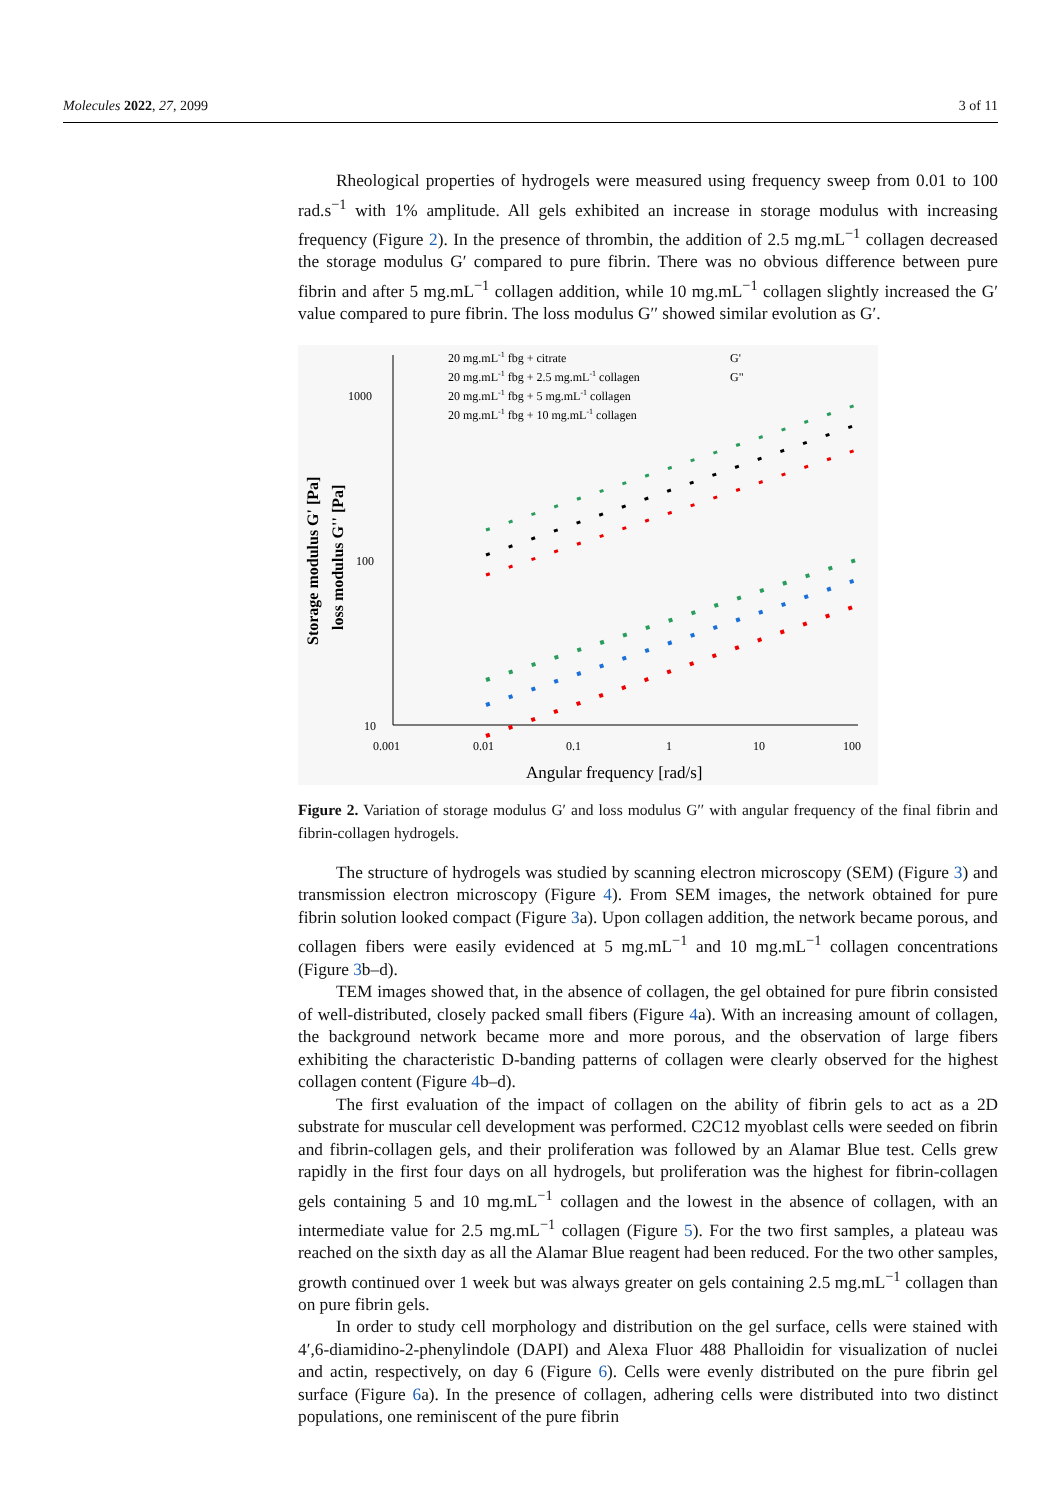Molecules 2022, 27, 2099 3 of 11
Rheological properties of hydrogels were measured using frequency sweep from 0.01 to 100 rad.s<sup>−1</sup> with 1% amplitude. All gels exhibited an increase in storage modulus with increasing frequency (Figure 2). In the presence of thrombin, the addition of 2.5 mg.mL<sup>−1</sup> collagen decreased the storage modulus G′ compared to pure fibrin. There was no obvious difference between pure fibrin and after 5 mg.mL<sup>−1</sup> collagen addition, while 10 mg.mL<sup>−1</sup> collagen slightly increased the G′ value compared to pure fibrin. The loss modulus G′′ showed similar evolution as G′.
1000
100
10
0.001
0.01
0.1
1
10
100
Angular frequency [rad/s]
Storage modulus G' [Pa]
loss modulus G'' [Pa]
20 mg.mL-1 fbg + citrate
20 mg.mL-1 fbg + 2.5 mg.mL-1 collagen
20 mg.mL-1 fbg + 5 mg.mL-1 collagen
20 mg.mL-1 fbg + 10 mg.mL-1 collagen
G'
G"
Figure 2. Variation of storage modulus G′ and loss modulus G′′ with angular frequency of the final fibrin and fibrin-collagen hydrogels.
The structure of hydrogels was studied by scanning electron microscopy (SEM) (Figure 3) and transmission electron microscopy (Figure 4). From SEM images, the network obtained for pure fibrin solution looked compact (Figure 3a). Upon collagen addition, the network became porous, and collagen fibers were easily evidenced at 5 mg.mL<sup>−1</sup> and 10 mg.mL<sup>−1</sup> collagen concentrations (Figure 3b–d).
TEM images showed that, in the absence of collagen, the gel obtained for pure fibrin consisted of well-distributed, closely packed small fibers (Figure 4a). With an increasing amount of collagen, the background network became more and more porous, and the observation of large fibers exhibiting the characteristic D-banding patterns of collagen were clearly observed for the highest collagen content (Figure 4b–d).
The first evaluation of the impact of collagen on the ability of fibrin gels to act as a 2D substrate for muscular cell development was performed. C2C12 myoblast cells were seeded on fibrin and fibrin-collagen gels, and their proliferation was followed by an Alamar Blue test. Cells grew rapidly in the first four days on all hydrogels, but proliferation was the highest for fibrin-collagen gels containing 5 and 10 mg.mL<sup>−1</sup> collagen and the lowest in the absence of collagen, with an intermediate value for 2.5 mg.mL<sup>−1</sup> collagen (Figure 5). For the two first samples, a plateau was reached on the sixth day as all the Alamar Blue reagent had been reduced. For the two other samples, growth continued over 1 week but was always greater on gels containing 2.5 mg.mL<sup>−1</sup> collagen than on pure fibrin gels.
In order to study cell morphology and distribution on the gel surface, cells were stained with 4′,6-diamidino-2-phenylindole (DAPI) and Alexa Fluor 488 Phalloidin for visualization of nuclei and actin, respectively, on day 6 (Figure 6). Cells were evenly distributed on the pure fibrin gel surface (Figure 6a). In the presence of collagen, adhering cells were distributed into two distinct populations, one reminiscent of the pure fibrin